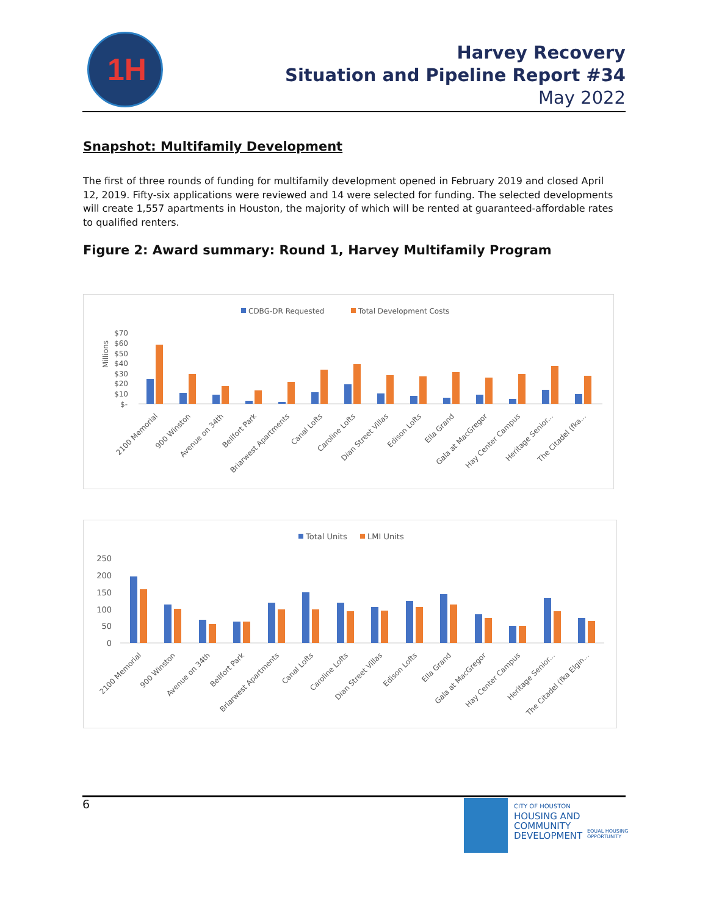1H
Harvey Recovery
Situation and Pipeline Report #34
May 2022
Snapshot: Multifamily Development
The first of three rounds of funding for multifamily development opened in February 2019 and closed April 12, 2019. Fifty-six applications were reviewed and 14 were selected for funding. The selected developments will create 1,557 apartments in Houston, the majority of which will be rented at guaranteed-affordable rates to qualified renters.
Figure 2: Award summary: Round 1, Harvey Multifamily Program
CDBG-DR Requested
Total Development Costs
Millions
$70
$60
$50
$40
$30
$20
$10
$-
2100 Memorial
900 Winston
Avenue on 34th
Bellfort Park
Briarwest Apartments
Canal Lofts
Caroline Lofts
Dian Street Villas
Edison Lofts
Ella Grand
Gala at MacGregor
Hay Center Campus
Heritage Senior...
The Citadel (fka...
Total Units
LMI Units
250
200
150
100
50
0
2100 Memorial
900 Winston
Avenue on 34th
Bellfort Park
Briarwest Apartments
Canal Lofts
Caroline Lofts
Dian Street Villas
Edison Lofts
Ella Grand
Gala at MacGregor
Hay Center Campus
Heritage Senior...
The Citadel (fka Elgin...
6
CITY OF HOUSTON
HOUSING AND
COMMUNITY
DEVELOPMENT
EQUAL HOUSING
OPPORTUNITY